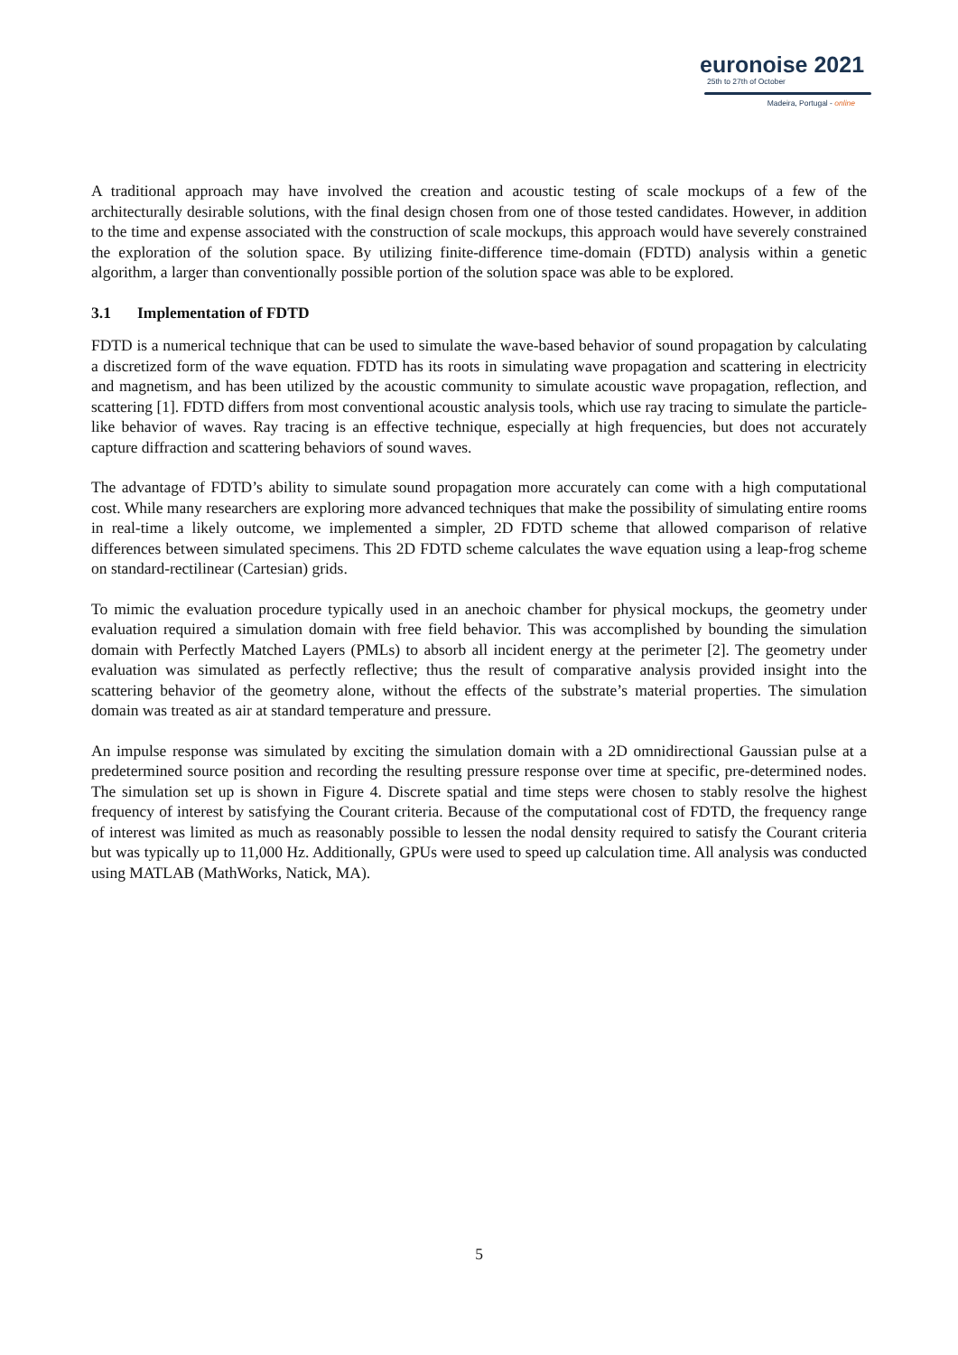euronoise 2021
25th to 27th of October
Madeira, Portugal - online
A traditional approach may have involved the creation and acoustic testing of scale mockups of a few of the architecturally desirable solutions, with the final design chosen from one of those tested candidates. However, in addition to the time and expense associated with the construction of scale mockups, this approach would have severely constrained the exploration of the solution space. By utilizing finite-difference time-domain (FDTD) analysis within a genetic algorithm, a larger than conventionally possible portion of the solution space was able to be explored.
3.1 Implementation of FDTD
FDTD is a numerical technique that can be used to simulate the wave-based behavior of sound propagation by calculating a discretized form of the wave equation. FDTD has its roots in simulating wave propagation and scattering in electricity and magnetism, and has been utilized by the acoustic community to simulate acoustic wave propagation, reflection, and scattering [1]. FDTD differs from most conventional acoustic analysis tools, which use ray tracing to simulate the particle-like behavior of waves. Ray tracing is an effective technique, especially at high frequencies, but does not accurately capture diffraction and scattering behaviors of sound waves.
The advantage of FDTD’s ability to simulate sound propagation more accurately can come with a high computational cost. While many researchers are exploring more advanced techniques that make the possibility of simulating entire rooms in real-time a likely outcome, we implemented a simpler, 2D FDTD scheme that allowed comparison of relative differences between simulated specimens. This 2D FDTD scheme calculates the wave equation using a leap-frog scheme on standard-rectilinear (Cartesian) grids.
To mimic the evaluation procedure typically used in an anechoic chamber for physical mockups, the geometry under evaluation required a simulation domain with free field behavior. This was accomplished by bounding the simulation domain with Perfectly Matched Layers (PMLs) to absorb all incident energy at the perimeter [2]. The geometry under evaluation was simulated as perfectly reflective; thus the result of comparative analysis provided insight into the scattering behavior of the geometry alone, without the effects of the substrate’s material properties. The simulation domain was treated as air at standard temperature and pressure.
An impulse response was simulated by exciting the simulation domain with a 2D omnidirectional Gaussian pulse at a predetermined source position and recording the resulting pressure response over time at specific, pre-determined nodes. The simulation set up is shown in Figure 4. Discrete spatial and time steps were chosen to stably resolve the highest frequency of interest by satisfying the Courant criteria. Because of the computational cost of FDTD, the frequency range of interest was limited as much as reasonably possible to lessen the nodal density required to satisfy the Courant criteria but was typically up to 11,000 Hz. Additionally, GPUs were used to speed up calculation time. All analysis was conducted using MATLAB (MathWorks, Natick, MA).
5